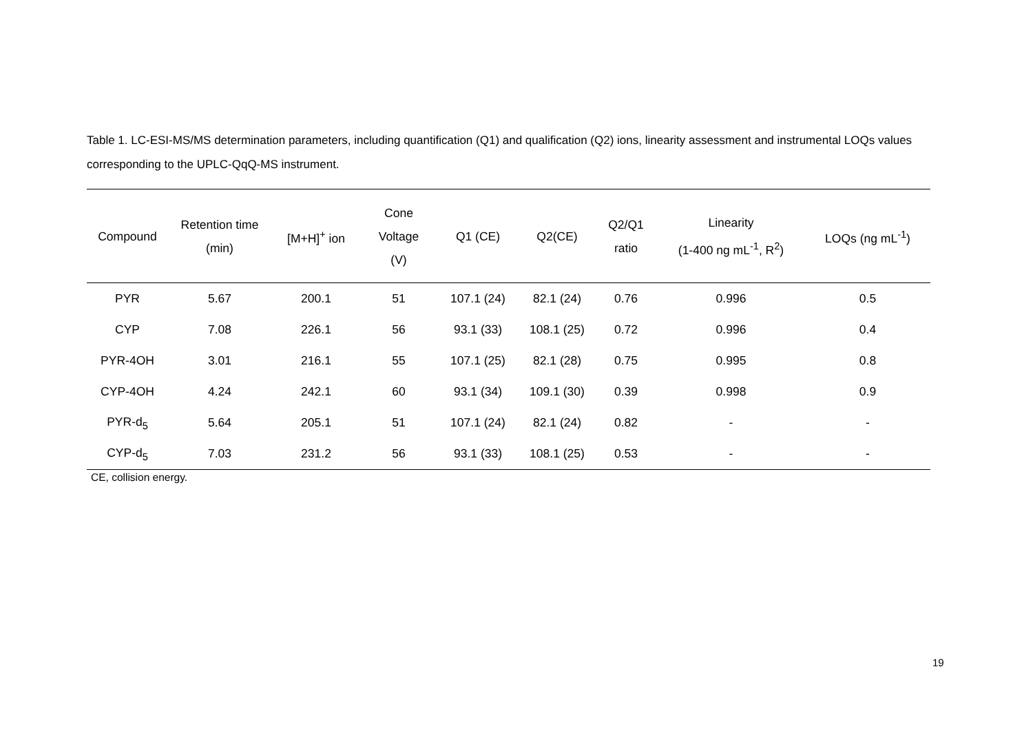Table 1. LC-ESI-MS/MS determination parameters, including quantification (Q1) and qualification (Q2) ions, linearity assessment and instrumental LOQs values corresponding to the UPLC-QqQ-MS instrument.
| Compound | Retention time (min) | [M+H]<sup>+</sup> ion | Cone Voltage (V) | Q1 (CE) | Q2(CE) | Q2/Q1 ratio | Linearity (1-400 ng mL<sup>-1</sup>, R<sup>2</sup>) | LOQs (ng mL<sup>-1</sup>) |
| --- | --- | --- | --- | --- | --- | --- | --- | --- |
| PYR | 5.67 | 200.1 | 51 | 107.1 (24) | 82.1 (24) | 0.76 | 0.996 | 0.5 |
| CYP | 7.08 | 226.1 | 56 | 93.1 (33) | 108.1 (25) | 0.72 | 0.996 | 0.4 |
| PYR-4OH | 3.01 | 216.1 | 55 | 107.1 (25) | 82.1 (28) | 0.75 | 0.995 | 0.8 |
| CYP-4OH | 4.24 | 242.1 | 60 | 93.1 (34) | 109.1 (30) | 0.39 | 0.998 | 0.9 |
| PYR-d<sub>5</sub> | 5.64 | 205.1 | 51 | 107.1 (24) | 82.1 (24) | 0.82 | - | - |
| CYP-d<sub>5</sub> | 7.03 | 231.2 | 56 | 93.1 (33) | 108.1 (25) | 0.53 | - | - |
| CE, collision energy. | | | | | | | | |
19